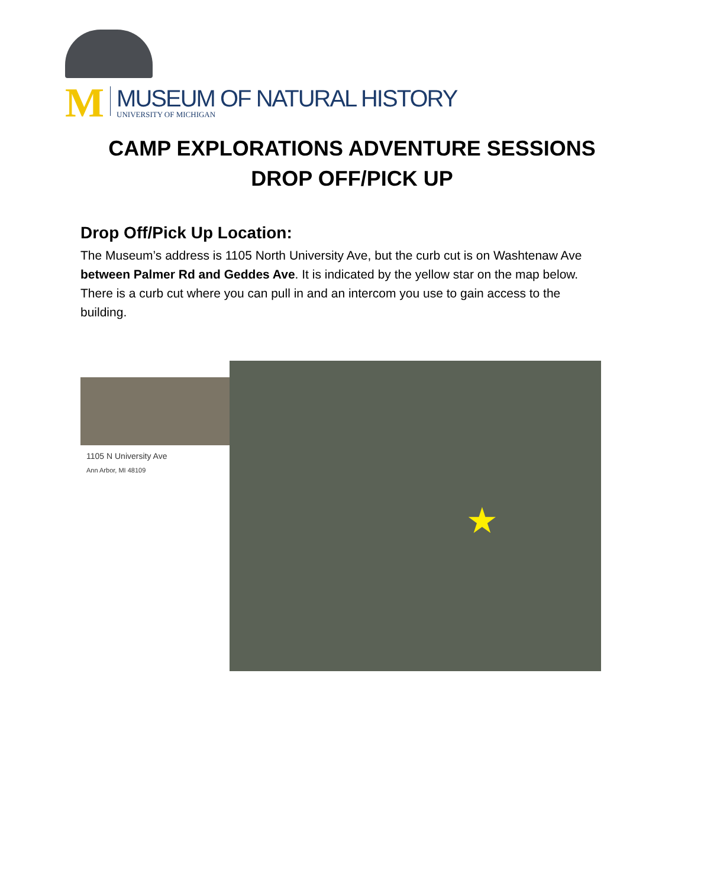M
MUSEUM OF NATURAL HISTORY
UNIVERSITY OF MICHIGAN
CAMP EXPLORATIONS ADVENTURE SESSIONS
DROP OFF/PICK UP
Drop Off/Pick Up Location:
The Museum’s address is 1105 North University Ave, but the curb cut is on Washtenaw Ave between Palmer Rd and Geddes Ave. It is indicated by the yellow star on the map below. There is a curb cut where you can pull in and an intercom you use to gain access to the building.
1105 N University Ave
Ann Arbor, MI 48109
★